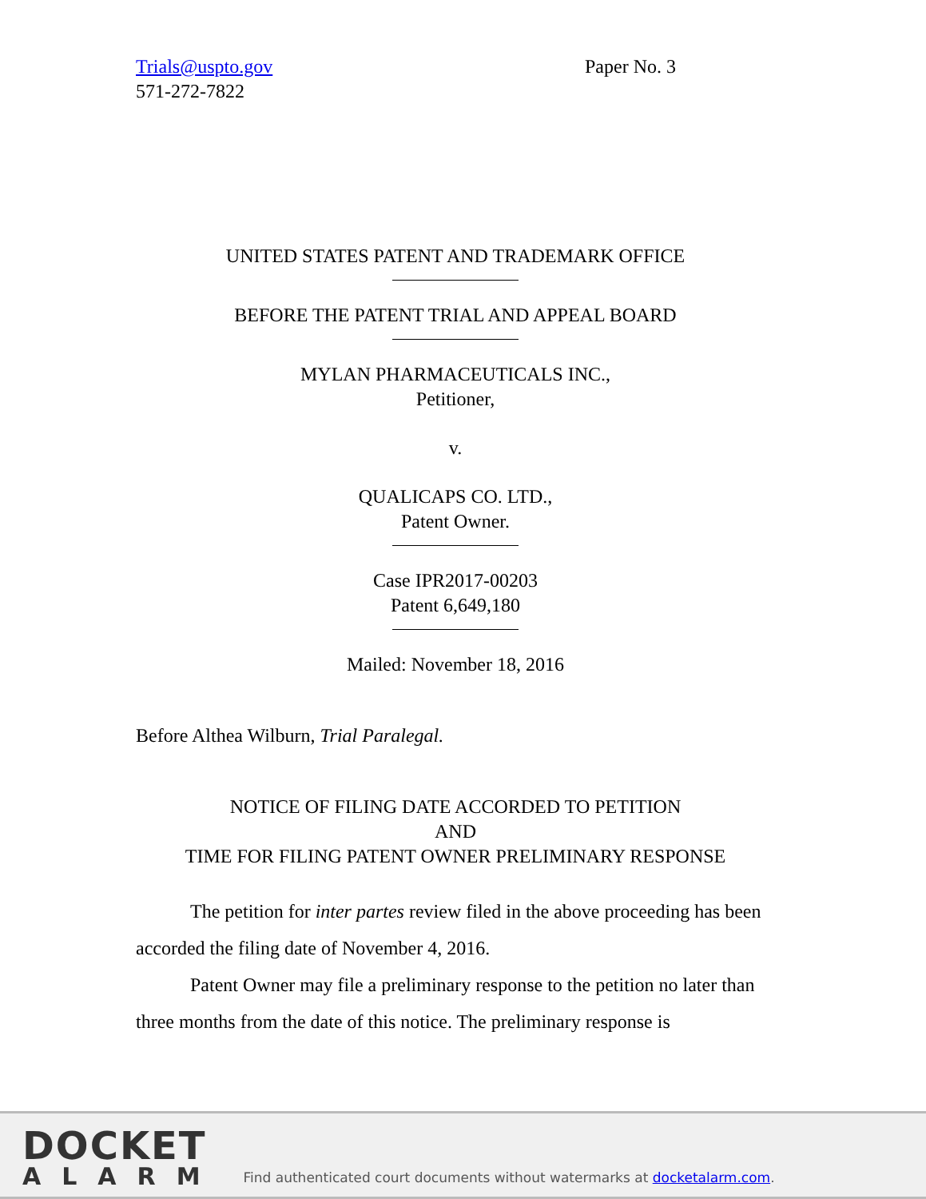Trials@uspto.gov
571-272-7822 Paper No. 3
UNITED STATES PATENT AND TRADEMARK OFFICE
BEFORE THE PATENT TRIAL AND APPEAL BOARD
MYLAN PHARMACEUTICALS INC.,
Petitioner,
v.
QUALICAPS CO. LTD.,
Patent Owner.
Case IPR2017-00203
Patent 6,649,180
Mailed: November 18, 2016
Before Althea Wilburn, Trial Paralegal.
NOTICE OF FILING DATE ACCORDED TO PETITION
AND
TIME FOR FILING PATENT OWNER PRELIMINARY RESPONSE
The petition for inter partes review filed in the above proceeding has been accorded the filing date of November 4, 2016.
Patent Owner may file a preliminary response to the petition no later than three months from the date of this notice. The preliminary response is
DOCKET
ALARM
Find authenticated court documents without watermarks at docketalarm.com.